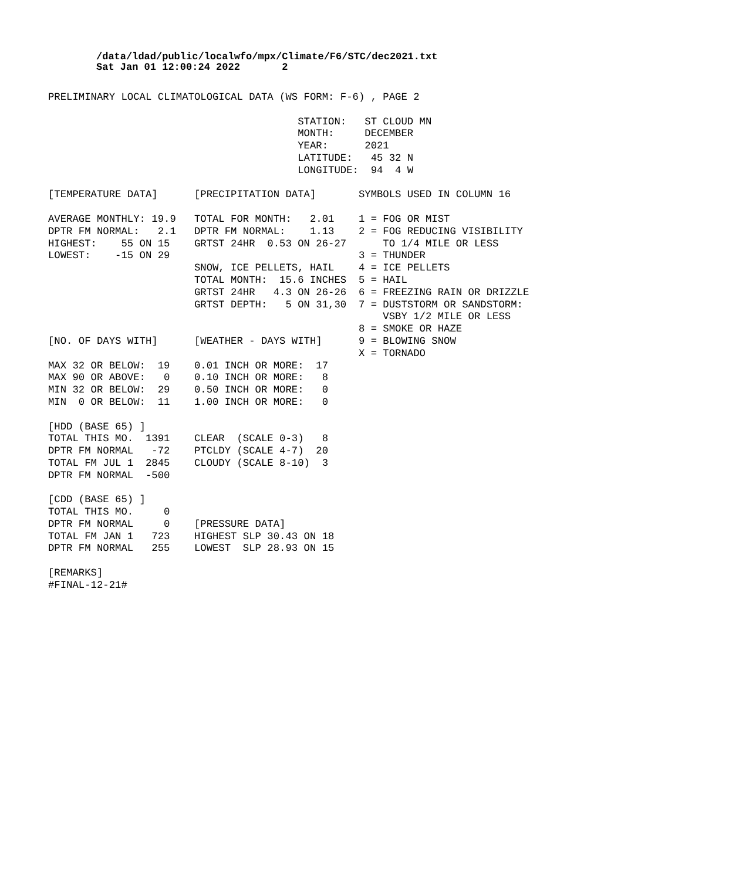/data/ldad/public/localwfo/mpx/Climate/F6/STC/dec2021.txt
Sat Jan 01 12:00:24 2022       2
PRELIMINARY LOCAL CLIMATOLOGICAL DATA (WS FORM: F-6) , PAGE 2

                                         STATION:   ST CLOUD MN
                                         MONTH:     DECEMBER
                                         YEAR:      2021
                                         LATITUDE:   45 32 N
                                         LONGITUDE:  94  4 W

[TEMPERATURE DATA]      [PRECIPITATION DATA]       SYMBOLS USED IN COLUMN 16

AVERAGE MONTHLY: 19.9   TOTAL FOR MONTH:   2.01    1 = FOG OR MIST
DPTR FM NORMAL:   2.1   DPTR FM NORMAL:    1.13    2 = FOG REDUCING VISIBILITY
HIGHEST:    55 ON 15    GRTST 24HR  0.53 ON 26-27      TO 1/4 MILE OR LESS
LOWEST:    -15 ON 29                               3 = THUNDER
                        SNOW, ICE PELLETS, HAIL    4 = ICE PELLETS
                        TOTAL MONTH:  15.6 INCHES  5 = HAIL
                        GRTST 24HR   4.3 ON 26-26  6 = FREEZING RAIN OR DRIZZLE
                        GRTST DEPTH:   5 ON 31,30  7 = DUSTSTORM OR SANDSTORM:
                                                       VSBY 1/2 MILE OR LESS
                                                   8 = SMOKE OR HAZE
[NO. OF DAYS WITH]      [WEATHER - DAYS WITH]      9 = BLOWING SNOW
                                                   X = TORNADO
MAX 32 OR BELOW:  19    0.01 INCH OR MORE:  17
MAX 90 OR ABOVE:   0    0.10 INCH OR MORE:   8
MIN 32 OR BELOW:  29    0.50 INCH OR MORE:   0
MIN  0 OR BELOW:  11    1.00 INCH OR MORE:   0

[HDD (BASE 65) ]
TOTAL THIS MO.  1391    CLEAR  (SCALE 0-3)   8
DPTR FM NORMAL   -72    PTCLDY (SCALE 4-7)  20
TOTAL FM JUL 1  2845    CLOUDY (SCALE 8-10)  3
DPTR FM NORMAL  -500

[CDD (BASE 65) ]
TOTAL THIS MO.     0
DPTR FM NORMAL     0    [PRESSURE DATA]
TOTAL FM JAN 1   723    HIGHEST SLP 30.43 ON 18
DPTR FM NORMAL   255    LOWEST  SLP 28.93 ON 15

[REMARKS]
#FINAL-12-21#